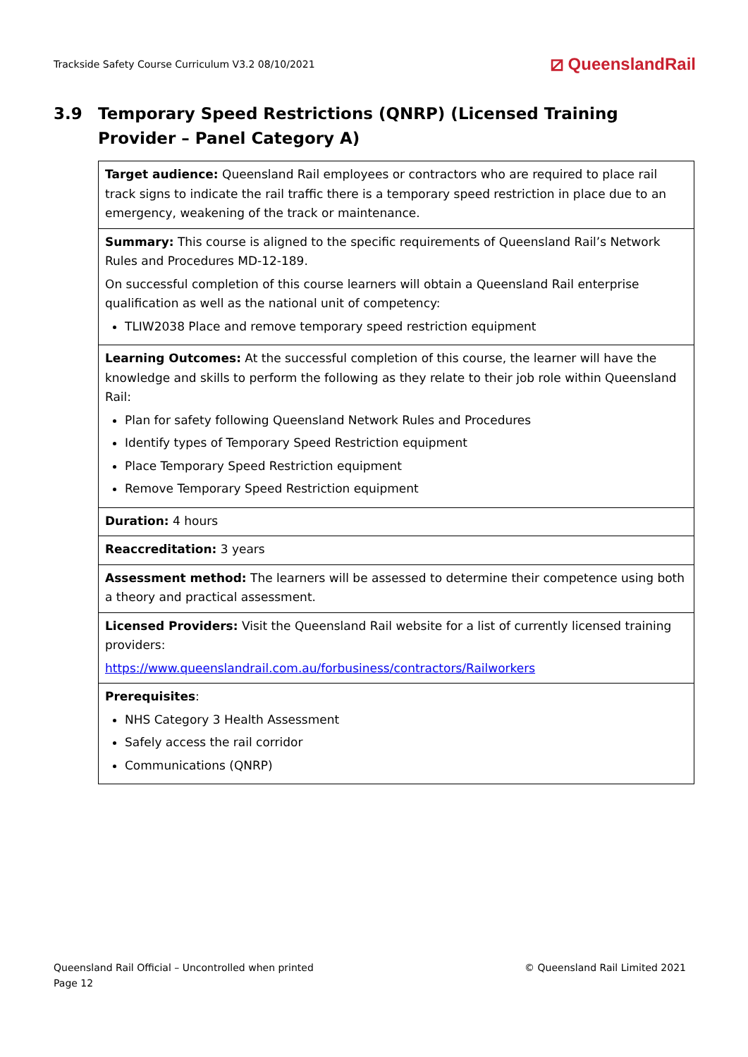Trackside Safety Course Curriculum V3.2 08/10/2021 ⧄ QueenslandRail
3.9 Temporary Speed Restrictions (QNRP) (Licensed Training Provider – Panel Category A)
| Target audience: Queensland Rail employees or contractors who are required to place rail track signs to indicate the rail traffic there is a temporary speed restriction in place due to an emergency, weakening of the track or maintenance. |
| Summary: This course is aligned to the specific requirements of Queensland Rail’s Network Rules and Procedures MD-12-189. On successful completion of this course learners will obtain a Queensland Rail enterprise qualification as well as the national unit of competency: TLIW2038 Place and remove temporary speed restriction equipment |
| Learning Outcomes: At the successful completion of this course, the learner will have the knowledge and skills to perform the following as they relate to their job role within Queensland Rail: Plan for safety following Queensland Network Rules and Procedures Identify types of Temporary Speed Restriction equipment Place Temporary Speed Restriction equipment Remove Temporary Speed Restriction equipment |
| Duration: 4 hours |
| Reaccreditation: 3 years |
| Assessment method: The learners will be assessed to determine their competence using both a theory and practical assessment. |
| Licensed Providers: Visit the Queensland Rail website for a list of currently licensed training providers: https://www.queenslandrail.com.au/forbusiness/contractors/Railworkers |
| Prerequisites : NHS Category 3 Health Assessment Safely access the rail corridor Communications (QNRP) |
Queensland Rail Official – Uncontrolled when printed
Page 12
© Queensland Rail Limited 2021